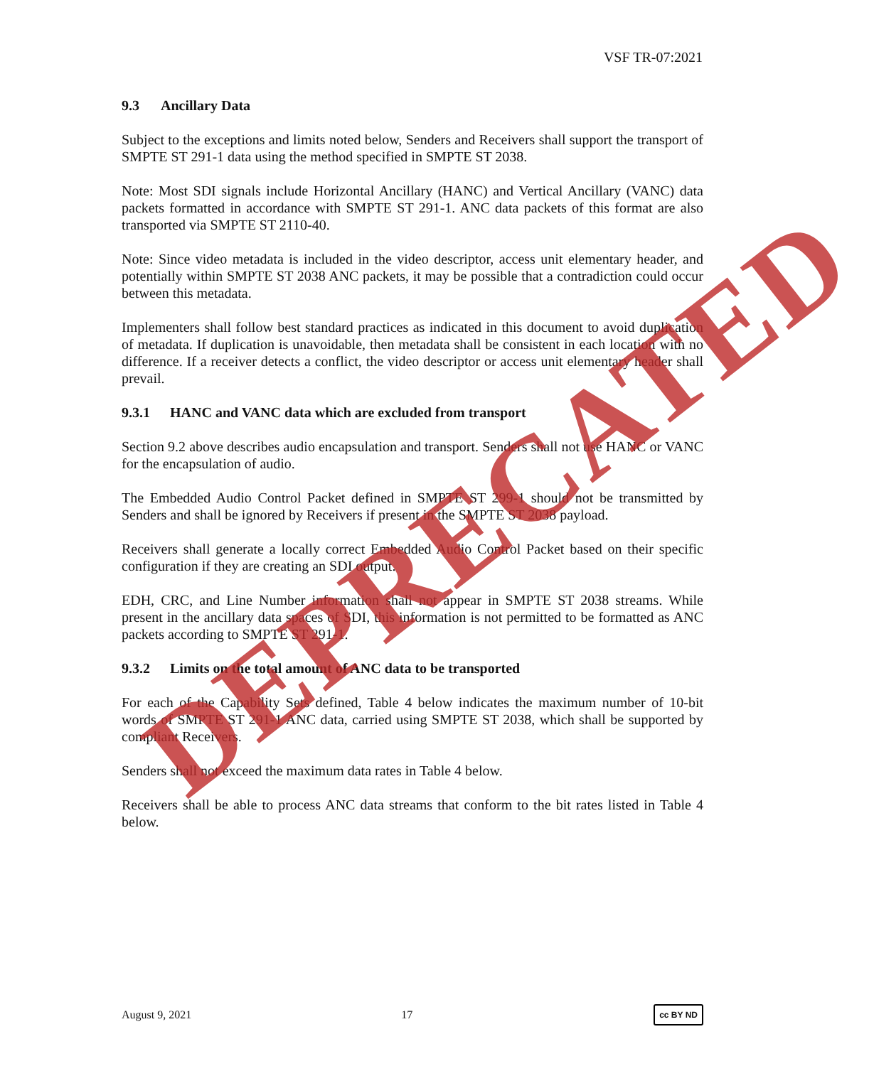VSF TR-07:2021
9.3 Ancillary Data
Subject to the exceptions and limits noted below, Senders and Receivers shall support the transport of SMPTE ST 291-1 data using the method specified in SMPTE ST 2038.
Note: Most SDI signals include Horizontal Ancillary (HANC) and Vertical Ancillary (VANC) data packets formatted in accordance with SMPTE ST 291-1. ANC data packets of this format are also transported via SMPTE ST 2110-40.
Note: Since video metadata is included in the video descriptor, access unit elementary header, and potentially within SMPTE ST 2038 ANC packets, it may be possible that a contradiction could occur between this metadata.
Implementers shall follow best standard practices as indicated in this document to avoid duplication of metadata. If duplication is unavoidable, then metadata shall be consistent in each location with no difference. If a receiver detects a conflict, the video descriptor or access unit elementary header shall prevail.
9.3.1 HANC and VANC data which are excluded from transport
Section 9.2 above describes audio encapsulation and transport. Senders shall not use HANC or VANC for the encapsulation of audio.
The Embedded Audio Control Packet defined in SMPTE ST 299-1 should not be transmitted by Senders and shall be ignored by Receivers if present in the SMPTE ST 2038 payload.
Receivers shall generate a locally correct Embedded Audio Control Packet based on their specific configuration if they are creating an SDI output.
EDH, CRC, and Line Number information shall not appear in SMPTE ST 2038 streams. While present in the ancillary data spaces of SDI, this information is not permitted to be formatted as ANC packets according to SMPTE ST 291-1.
9.3.2 Limits on the total amount of ANC data to be transported
For each of the Capability Sets defined, Table 4 below indicates the maximum number of 10-bit words of SMPTE ST 291-1 ANC data, carried using SMPTE ST 2038, which shall be supported by compliant Receivers.
Senders shall not exceed the maximum data rates in Table 4 below.
Receivers shall be able to process ANC data streams that conform to the bit rates listed in Table 4 below.
DEPRECATED
August 9, 2021 17 cc BY ND